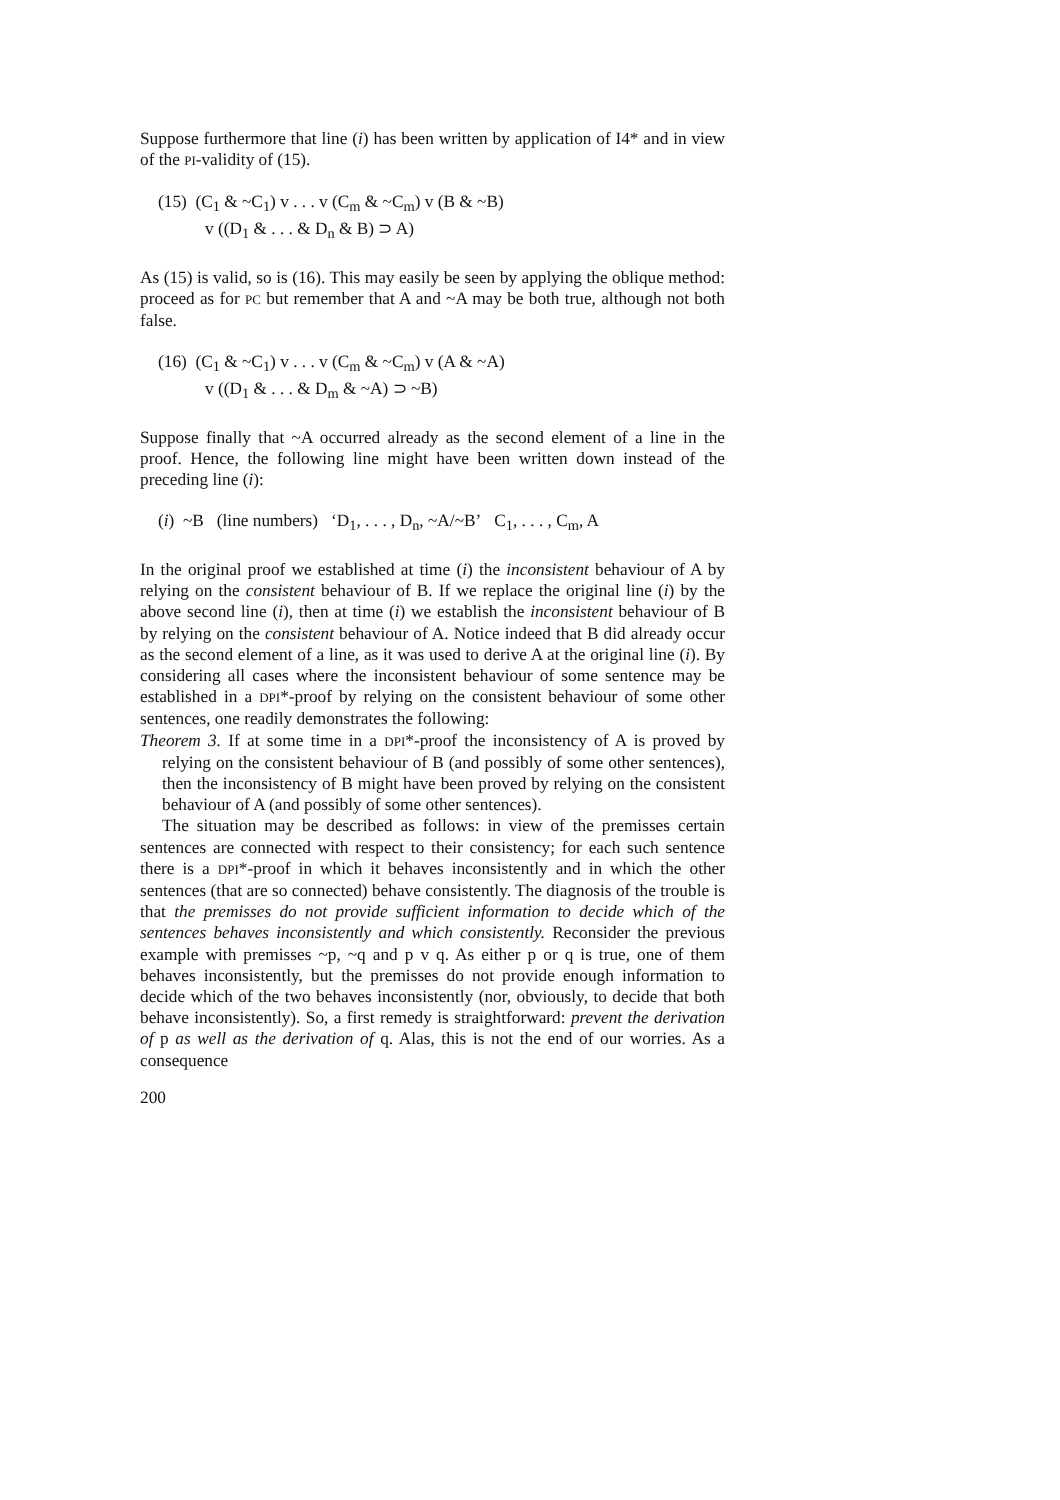Suppose furthermore that line (i) has been written by application of I4* and in view of the PI-validity of (15).
(15) (C<sub>1</sub> & ~C<sub>1</sub>) v . . . v (C<sub>m</sub> & ~C<sub>m</sub>) v (B & ~B)
v ((D<sub>1</sub> & . . . & D<sub>n</sub> & B) ⊃ A)
As (15) is valid, so is (16). This may easily be seen by applying the oblique method: proceed as for PC but remember that A and ~A may be both true, although not both false.
(16) (C<sub>1</sub> & ~C<sub>1</sub>) v . . . v (C<sub>m</sub> & ~C<sub>m</sub>) v (A & ~A)
v ((D<sub>1</sub> & . . . & D<sub>m</sub> & ~A) ⊃ ~B)
Suppose finally that ~A occurred already as the second element of a line in the proof. Hence, the following line might have been written down instead of the preceding line (i):
(i) ~B (line numbers) ‘D<sub>1</sub>, . . . , D<sub>n</sub>, ~A/~B’ C<sub>1</sub>, . . . , C<sub>m</sub>, A
In the original proof we established at time (i) the inconsistent behaviour of A by relying on the consistent behaviour of B. If we replace the original line (i) by the above second line (i), then at time (i) we establish the inconsistent behaviour of B by relying on the consistent behaviour of A. Notice indeed that B did already occur as the second element of a line, as it was used to derive A at the original line (i). By considering all cases where the inconsistent behaviour of some sentence may be established in a DPI*-proof by relying on the consistent behaviour of some other sentences, one readily demonstrates the following:
Theorem 3. If at some time in a DPI*-proof the inconsistency of A is proved by relying on the consistent behaviour of B (and possibly of some other sentences), then the inconsistency of B might have been proved by relying on the consistent behaviour of A (and possibly of some other sentences).
The situation may be described as follows: in view of the premisses certain sentences are connected with respect to their consistency; for each such sentence there is a DPI*-proof in which it behaves inconsistently and in which the other sentences (that are so connected) behave consistently. The diagnosis of the trouble is that the premisses do not provide sufficient information to decide which of the sentences behaves inconsistently and which consistently. Reconsider the previous example with premisses ~p, ~q and p v q. As either p or q is true, one of them behaves inconsistently, but the premisses do not provide enough information to decide which of the two behaves inconsistently (nor, obviously, to decide that both behave inconsistently). So, a first remedy is straightforward: prevent the derivation of p as well as the derivation of q. Alas, this is not the end of our worries. As a consequence
200